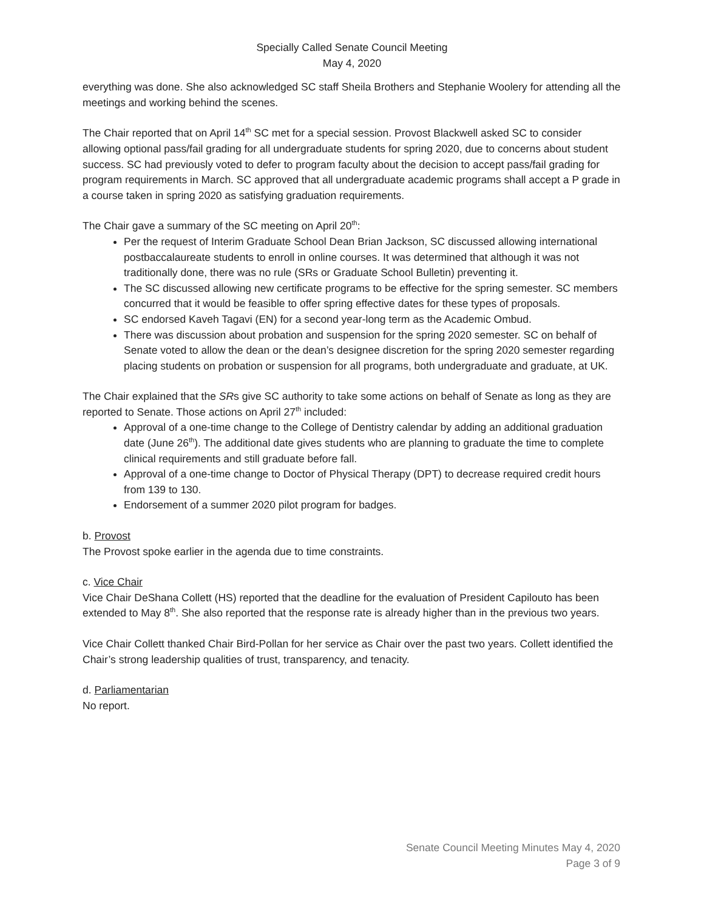Specially Called Senate Council Meeting
May 4, 2020
everything was done. She also acknowledged SC staff Sheila Brothers and Stephanie Woolery for attending all the meetings and working behind the scenes.
The Chair reported that on April 14<sup>th</sup> SC met for a special session. Provost Blackwell asked SC to consider allowing optional pass/fail grading for all undergraduate students for spring 2020, due to concerns about student success. SC had previously voted to defer to program faculty about the decision to accept pass/fail grading for program requirements in March. SC approved that all undergraduate academic programs shall accept a P grade in a course taken in spring 2020 as satisfying graduation requirements.
The Chair gave a summary of the SC meeting on April 20<sup>th</sup>:
Per the request of Interim Graduate School Dean Brian Jackson, SC discussed allowing international postbaccalaureate students to enroll in online courses. It was determined that although it was not traditionally done, there was no rule (SRs or Graduate School Bulletin) preventing it.
The SC discussed allowing new certificate programs to be effective for the spring semester. SC members concurred that it would be feasible to offer spring effective dates for these types of proposals.
SC endorsed Kaveh Tagavi (EN) for a second year-long term as the Academic Ombud.
There was discussion about probation and suspension for the spring 2020 semester. SC on behalf of Senate voted to allow the dean or the dean’s designee discretion for the spring 2020 semester regarding placing students on probation or suspension for all programs, both undergraduate and graduate, at UK.
The Chair explained that the SRs give SC authority to take some actions on behalf of Senate as long as they are reported to Senate. Those actions on April 27<sup>th</sup> included:
Approval of a one-time change to the College of Dentistry calendar by adding an additional graduation date (June 26<sup>th</sup>). The additional date gives students who are planning to graduate the time to complete clinical requirements and still graduate before fall.
Approval of a one-time change to Doctor of Physical Therapy (DPT) to decrease required credit hours from 139 to 130.
Endorsement of a summer 2020 pilot program for badges.
b. Provost
The Provost spoke earlier in the agenda due to time constraints.
c. Vice Chair
Vice Chair DeShana Collett (HS) reported that the deadline for the evaluation of President Capilouto has been extended to May 8<sup>th</sup>. She also reported that the response rate is already higher than in the previous two years.
Vice Chair Collett thanked Chair Bird-Pollan for her service as Chair over the past two years. Collett identified the Chair’s strong leadership qualities of trust, transparency, and tenacity.
d. Parliamentarian
No report.
Senate Council Meeting Minutes May 4, 2020
Page 3 of 9